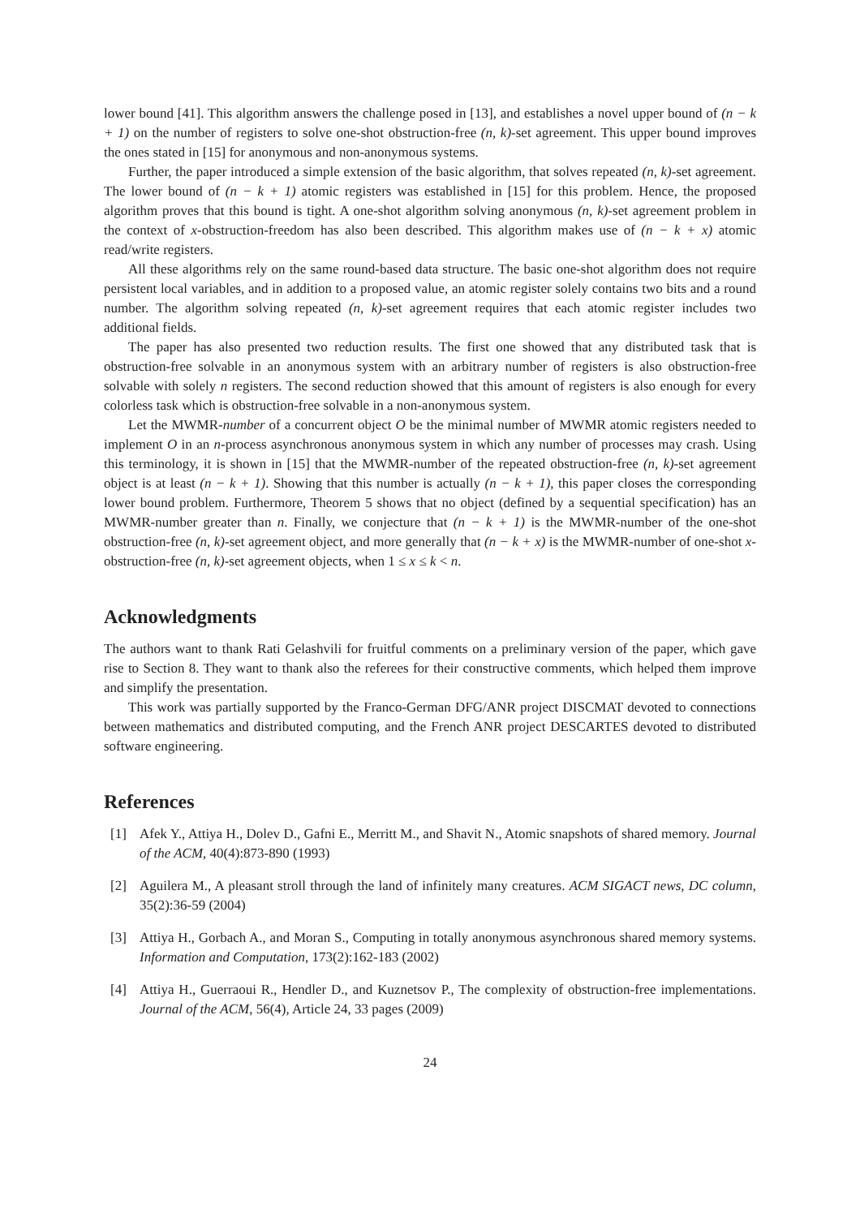lower bound [41]. This algorithm answers the challenge posed in [13], and establishes a novel upper bound of (n − k + 1) on the number of registers to solve one-shot obstruction-free (n, k)-set agreement. This upper bound improves the ones stated in [15] for anonymous and non-anonymous systems.
Further, the paper introduced a simple extension of the basic algorithm, that solves repeated (n, k)-set agreement. The lower bound of (n − k + 1) atomic registers was established in [15] for this problem. Hence, the proposed algorithm proves that this bound is tight. A one-shot algorithm solving anonymous (n, k)-set agreement problem in the context of x-obstruction-freedom has also been described. This algorithm makes use of (n − k + x) atomic read/write registers.
All these algorithms rely on the same round-based data structure. The basic one-shot algorithm does not require persistent local variables, and in addition to a proposed value, an atomic register solely contains two bits and a round number. The algorithm solving repeated (n, k)-set agreement requires that each atomic register includes two additional fields.
The paper has also presented two reduction results. The first one showed that any distributed task that is obstruction-free solvable in an anonymous system with an arbitrary number of registers is also obstruction-free solvable with solely n registers. The second reduction showed that this amount of registers is also enough for every colorless task which is obstruction-free solvable in a non-anonymous system.
Let the MWMR-number of a concurrent object O be the minimal number of MWMR atomic registers needed to implement O in an n-process asynchronous anonymous system in which any number of processes may crash. Using this terminology, it is shown in [15] that the MWMR-number of the repeated obstruction-free (n, k)-set agreement object is at least (n − k + 1). Showing that this number is actually (n − k + 1), this paper closes the corresponding lower bound problem. Furthermore, Theorem 5 shows that no object (defined by a sequential specification) has an MWMR-number greater than n. Finally, we conjecture that (n − k + 1) is the MWMR-number of the one-shot obstruction-free (n, k)-set agreement object, and more generally that (n − k + x) is the MWMR-number of one-shot x-obstruction-free (n, k)-set agreement objects, when 1 ≤ x ≤ k < n.
Acknowledgments
The authors want to thank Rati Gelashvili for fruitful comments on a preliminary version of the paper, which gave rise to Section 8. They want to thank also the referees for their constructive comments, which helped them improve and simplify the presentation.
This work was partially supported by the Franco-German DFG/ANR project DISCMAT devoted to connections between mathematics and distributed computing, and the French ANR project DESCARTES devoted to distributed software engineering.
References
[1] Afek Y., Attiya H., Dolev D., Gafni E., Merritt M., and Shavit N., Atomic snapshots of shared memory. Journal of the ACM, 40(4):873-890 (1993)
[2] Aguilera M., A pleasant stroll through the land of infinitely many creatures. ACM SIGACT news, DC column, 35(2):36-59 (2004)
[3] Attiya H., Gorbach A., and Moran S., Computing in totally anonymous asynchronous shared memory systems. Information and Computation, 173(2):162-183 (2002)
[4] Attiya H., Guerraoui R., Hendler D., and Kuznetsov P., The complexity of obstruction-free implementations. Journal of the ACM, 56(4), Article 24, 33 pages (2009)
24